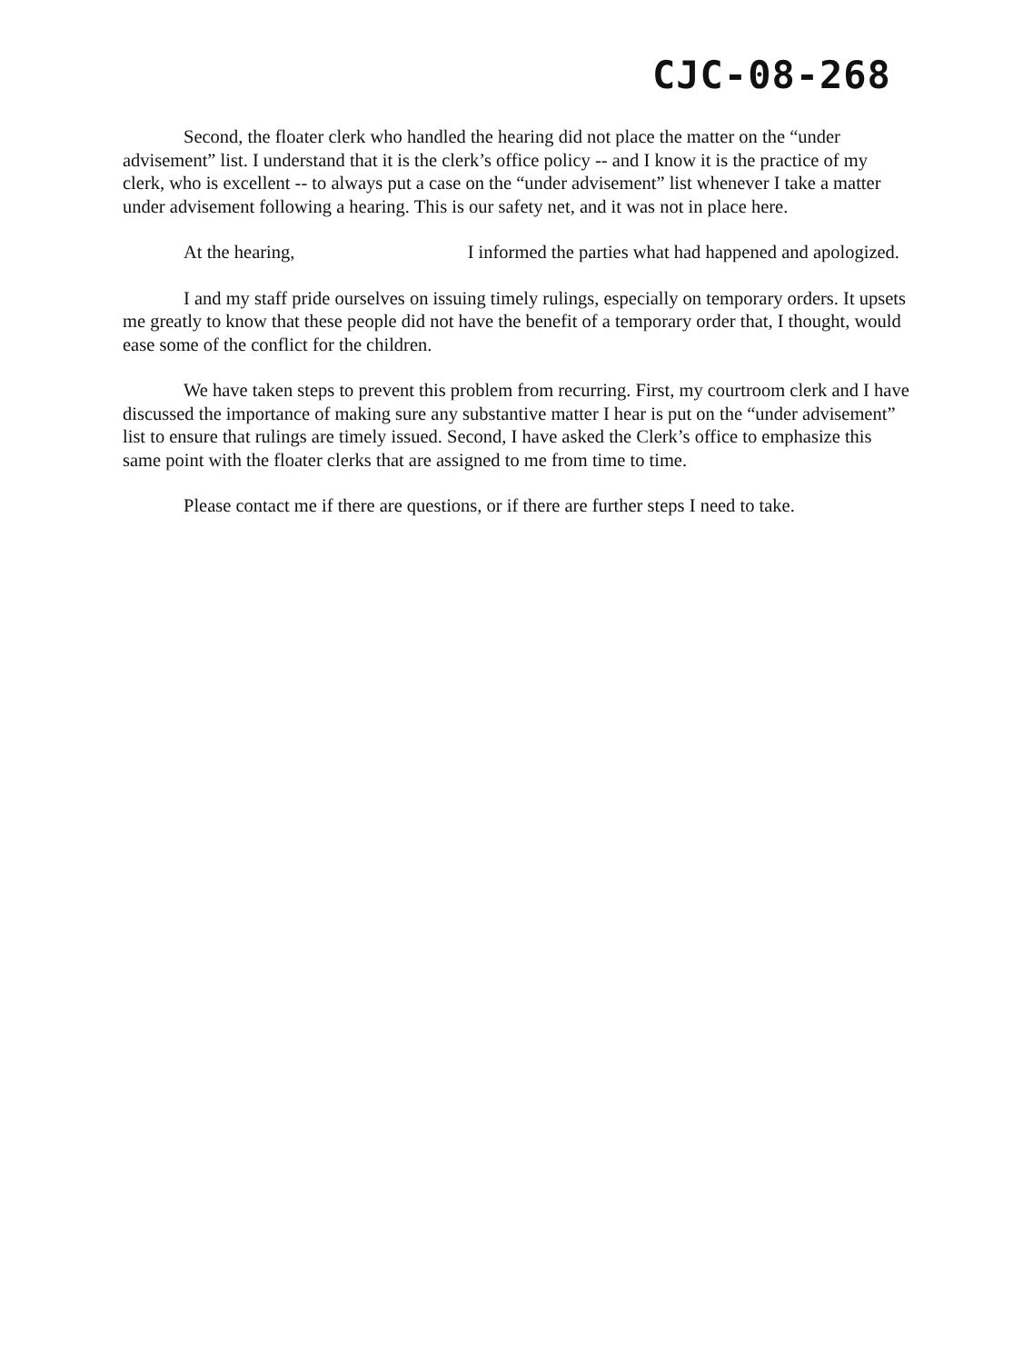CJC-08-268
Second, the floater clerk who handled the hearing did not place the matter on the “under advisement” list. I understand that it is the clerk’s office policy -- and I know it is the practice of my clerk, who is excellent -- to always put a case on the “under advisement” list whenever I take a matter under advisement following a hearing. This is our safety net, and it was not in place here.
At the hearing, I informed the parties what had happened and apologized.
I and my staff pride ourselves on issuing timely rulings, especially on temporary orders. It upsets me greatly to know that these people did not have the benefit of a temporary order that, I thought, would ease some of the conflict for the children.
We have taken steps to prevent this problem from recurring. First, my courtroom clerk and I have discussed the importance of making sure any substantive matter I hear is put on the “under advisement” list to ensure that rulings are timely issued. Second, I have asked the Clerk’s office to emphasize this same point with the floater clerks that are assigned to me from time to time.
Please contact me if there are questions, or if there are further steps I need to take.